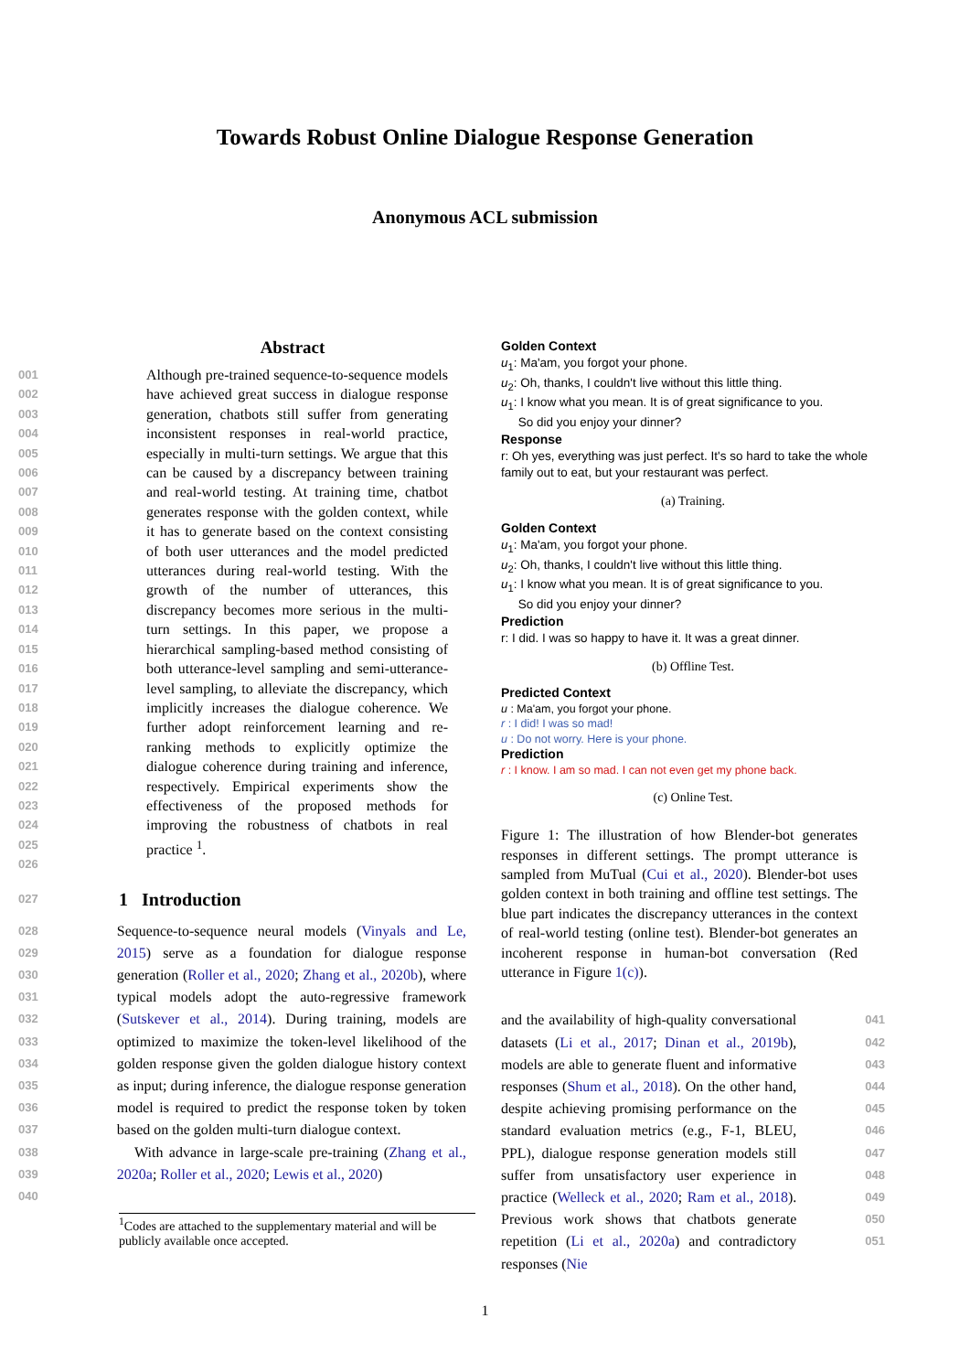Towards Robust Online Dialogue Response Generation
Anonymous ACL submission
Abstract
001
002
003
004
005
006
007
008
009
010
011
012
013
014
015
016
017
018
019
020
021
022
023
024
025
026
Although pre-trained sequence-to-sequence models have achieved great success in dialogue response generation, chatbots still suffer from generating inconsistent responses in real-world practice, especially in multi-turn settings. We argue that this can be caused by a discrepancy between training and real-world testing. At training time, chatbot generates response with the golden context, while it has to generate based on the context consisting of both user utterances and the model predicted utterances during real-world testing. With the growth of the number of utterances, this discrepancy becomes more serious in the multi-turn settings. In this paper, we propose a hierarchical sampling-based method consisting of both utterance-level sampling and semi-utterance-level sampling, to alleviate the discrepancy, which implicitly increases the dialogue coherence. We further adopt reinforcement learning and re-ranking methods to explicitly optimize the dialogue coherence during training and inference, respectively. Empirical experiments show the effectiveness of the proposed methods for improving the robustness of chatbots in real practice <sup>1</sup>.
027 1 Introduction
028
029
030
031
032
033
034
035
036
037
038
039
040
Sequence-to-sequence neural models (Vinyals and Le, 2015) serve as a foundation for dialogue response generation (Roller et al., 2020; Zhang et al., 2020b), where typical models adopt the auto-regressive framework (Sutskever et al., 2014). During training, models are optimized to maximize the token-level likelihood of the golden response given the golden dialogue history context as input; during inference, the dialogue response generation model is required to predict the response token by token based on the golden multi-turn dialogue context.
With advance in large-scale pre-training (Zhang et al., 2020a; Roller et al., 2020; Lewis et al., 2020)
<sup>1</sup> Codes are attached to the supplementary material and will be publicly available once accepted.
Golden Context
u<sub>1</sub>: Ma'am, you forgot your phone.
u<sub>2</sub>: Oh, thanks, I couldn't live without this little thing.
u<sub>1</sub>: I know what you mean. It is of great significance to you.
So did you enjoy your dinner?
Response
r: Oh yes, everything was just perfect. It's so hard to take the whole family out to eat, but your restaurant was perfect.
(a) Training.
Golden Context
u<sub>1</sub>: Ma'am, you forgot your phone.
u<sub>2</sub>: Oh, thanks, I couldn't live without this little thing.
u<sub>1</sub>: I know what you mean. It is of great significance to you.
So did you enjoy your dinner?
Prediction
r: I did. I was so happy to have it. It was a great dinner.
(b) Offline Test.
Predicted Context
u : Ma'am, you forgot your phone.
r : I did! I was so mad!
u : Do not worry. Here is your phone.
Prediction
r : I know. I am so mad. I can not even get my phone back.
(c) Online Test.
Figure 1: The illustration of how Blender-bot generates responses in different settings. The prompt utterance is sampled from MuTual (Cui et al., 2020). Blender-bot uses golden context in both training and offline test settings. The blue part indicates the discrepancy utterances in the context of real-world testing (online test). Blender-bot generates an incoherent response in human-bot conversation (Red utterance in Figure 1(c)).
and the availability of high-quality conversational datasets (Li et al., 2017; Dinan et al., 2019b), models are able to generate fluent and informative responses (Shum et al., 2018). On the other hand, despite achieving promising performance on the standard evaluation metrics (e.g., F-1, BLEU, PPL), dialogue response generation models still suffer from unsatisfactory user experience in practice (Welleck et al., 2020; Ram et al., 2018). Previous work shows that chatbots generate repetition (Li et al., 2020a) and contradictory responses (Nie
041
042
043
044
045
046
047
048
049
050
051
1